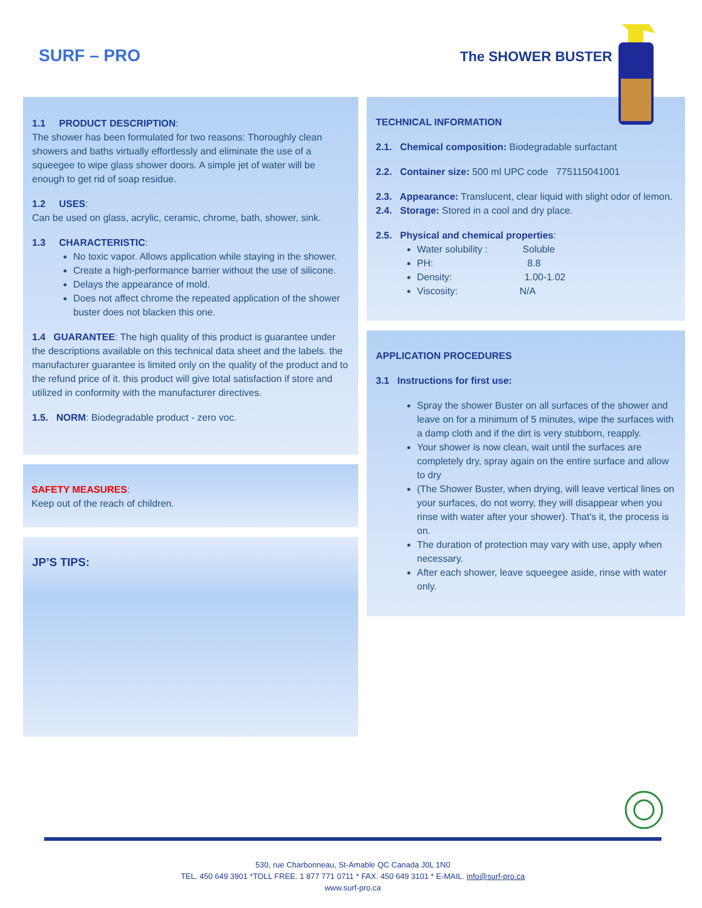SURF – PRO The SHOWER BUSTER
1.1 PRODUCT DESCRIPTION:
The shower has been formulated for two reasons: Thoroughly clean showers and baths virtually effortlessly and eliminate the use of a squeegee to wipe glass shower doors. A simple jet of water will be enough to get rid of soap residue.
1.2 USES:
Can be used on glass, acrylic, ceramic, chrome, bath, shower, sink.
1.3 CHARACTERISTIC:
No toxic vapor. Allows application while staying in the shower.
Create a high-performance barrier without the use of silicone.
Delays the appearance of mold.
Does not affect chrome the repeated application of the shower buster does not blacken this one.
1.4 GUARANTEE: The high quality of this product is guarantee under the descriptions available on this technical data sheet and the labels. the manufacturer guarantee is limited only on the quality of the product and to the refund price of it. this product will give total satisfaction if store and utilized in conformity with the manufacturer directives.
1.5. NORM: Biodegradable product - zero voc.
SAFETY MEASURES:
Keep out of the reach of children.
JP’S TIPS:
TECHNICAL INFORMATION
2.1. Chemical composition: Biodegradable surfactant
2.2. Container size: 500 ml UPC code 775115041001
2.3. Appearance: Translucent, clear liquid with slight odor of lemon.
2.4. Storage: Stored in a cool and dry place.
2.5. Physical and chemical properties:
Water solubility : Soluble
PH: 8.8
Density: 1.00-1.02
Viscosity: N/A
APPLICATION PROCEDURES
3.1 Instructions for first use:
Spray the shower Buster on all surfaces of the shower and leave on for a minimum of 5 minutes, wipe the surfaces with a damp cloth and if the dirt is very stubborn, reapply.
Your shower is now clean, wait until the surfaces are completely dry, spray again on the entire surface and allow to dry
(The Shower Buster, when drying, will leave vertical lines on your surfaces, do not worry, they will disappear when you rinse with water after your shower). That's it, the process is on.
The duration of protection may vary with use, apply when necessary.
After each shower, leave squeegee aside, rinse with water only.
530, rue Charbonneau, St-Amable QC Canada J0L 1N0
TEL. 450 649 3901 *TOLL FREE. 1 877 771 0711 * FAX. 450 649 3101 * E-MAIL. info@surf-pro.ca
www.surf-pro.ca